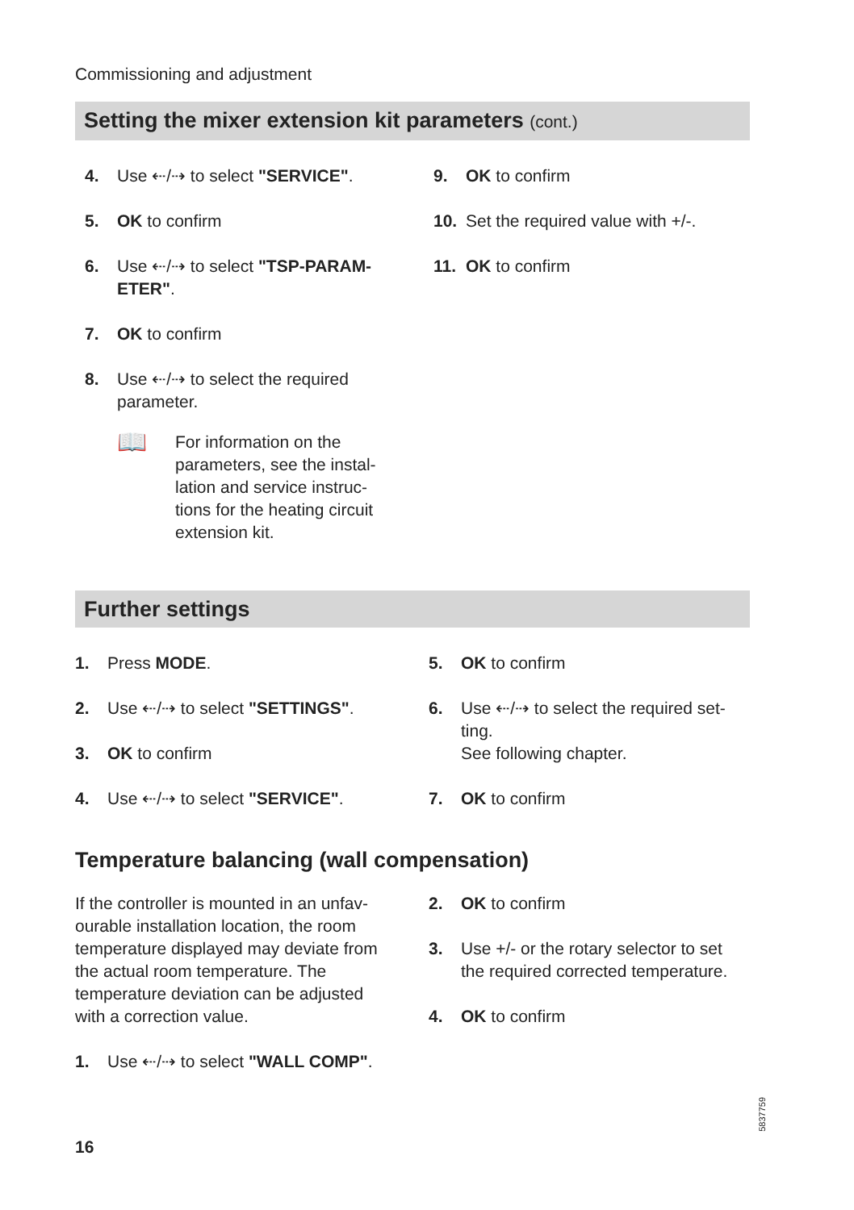Commissioning and adjustment
Setting the mixer extension kit parameters (cont.)
4. Use ⇠/⇢ to select "SERVICE".
5. OK to confirm
6. Use ⇠/⇢ to select "TSP-PARAM-ETER".
7. OK to confirm
8. Use ⇠/⇢ to select the required parameter.
📖
For information on the parameters, see the instal-lation and service instruc-tions for the heating circuit extension kit.
9. OK to confirm
10. Set the required value with +/-.
11. OK to confirm
Further settings
1. Press MODE.
2. Use ⇠/⇢ to select "SETTINGS".
3. OK to confirm
4. Use ⇠/⇢ to select "SERVICE".
5. OK to confirm
6. Use ⇠/⇢ to select the required set-ting.
See following chapter.
7. OK to confirm
Temperature balancing (wall compensation)
If the controller is mounted in an unfav-ourable installation location, the room temperature displayed may deviate from the actual room temperature. The temperature deviation can be adjusted with a correction value.
1. Use ⇠/⇢ to select "WALL COMP".
2. OK to confirm
3. Use +/- or the rotary selector to set the required corrected temperature.
4. OK to confirm
16
5837759